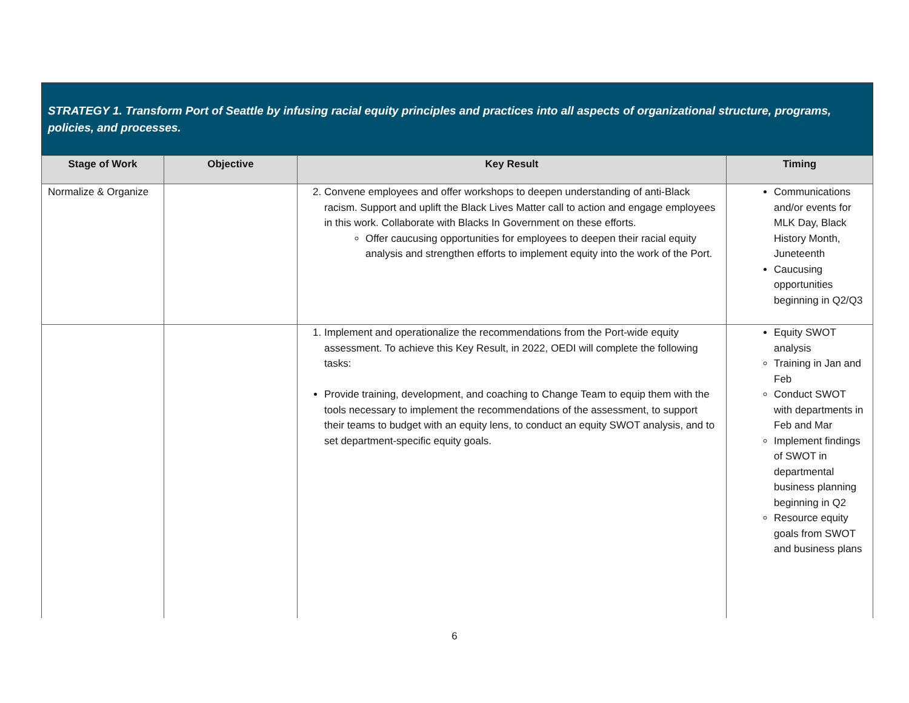STRATEGY 1. Transform Port of Seattle by infusing racial equity principles and practices into all aspects of organizational structure, programs, policies, and processes.
| Stage of Work | Objective | Key Result | Timing |
| --- | --- | --- | --- |
| Normalize & Organize | | 2. Convene employees and offer workshops to deepen understanding of anti-Black racism. Support and uplift the Black Lives Matter call to action and engage employees in this work. Collaborate with Blacks In Government on these efforts. Offer caucusing opportunities for employees to deepen their racial equity analysis and strengthen efforts to implement equity into the work of the Port. | Communications and/or events for MLK Day, Black History Month, Juneteenth Caucusing opportunities beginning in Q2/Q3 |
| | | 1. Implement and operationalize the recommendations from the Port-wide equity assessment. To achieve this Key Result, in 2022, OEDI will complete the following tasks: Provide training, development, and coaching to Change Team to equip them with the tools necessary to implement the recommendations of the assessment, to support their teams to budget with an equity lens, to conduct an equity SWOT analysis, and to set department-specific equity goals. | Equity SWOT analysis Training in Jan and Feb Conduct SWOT with departments in Feb and Mar Implement findings of SWOT in departmental business planning beginning in Q2 Resource equity goals from SWOT and business plans |
6